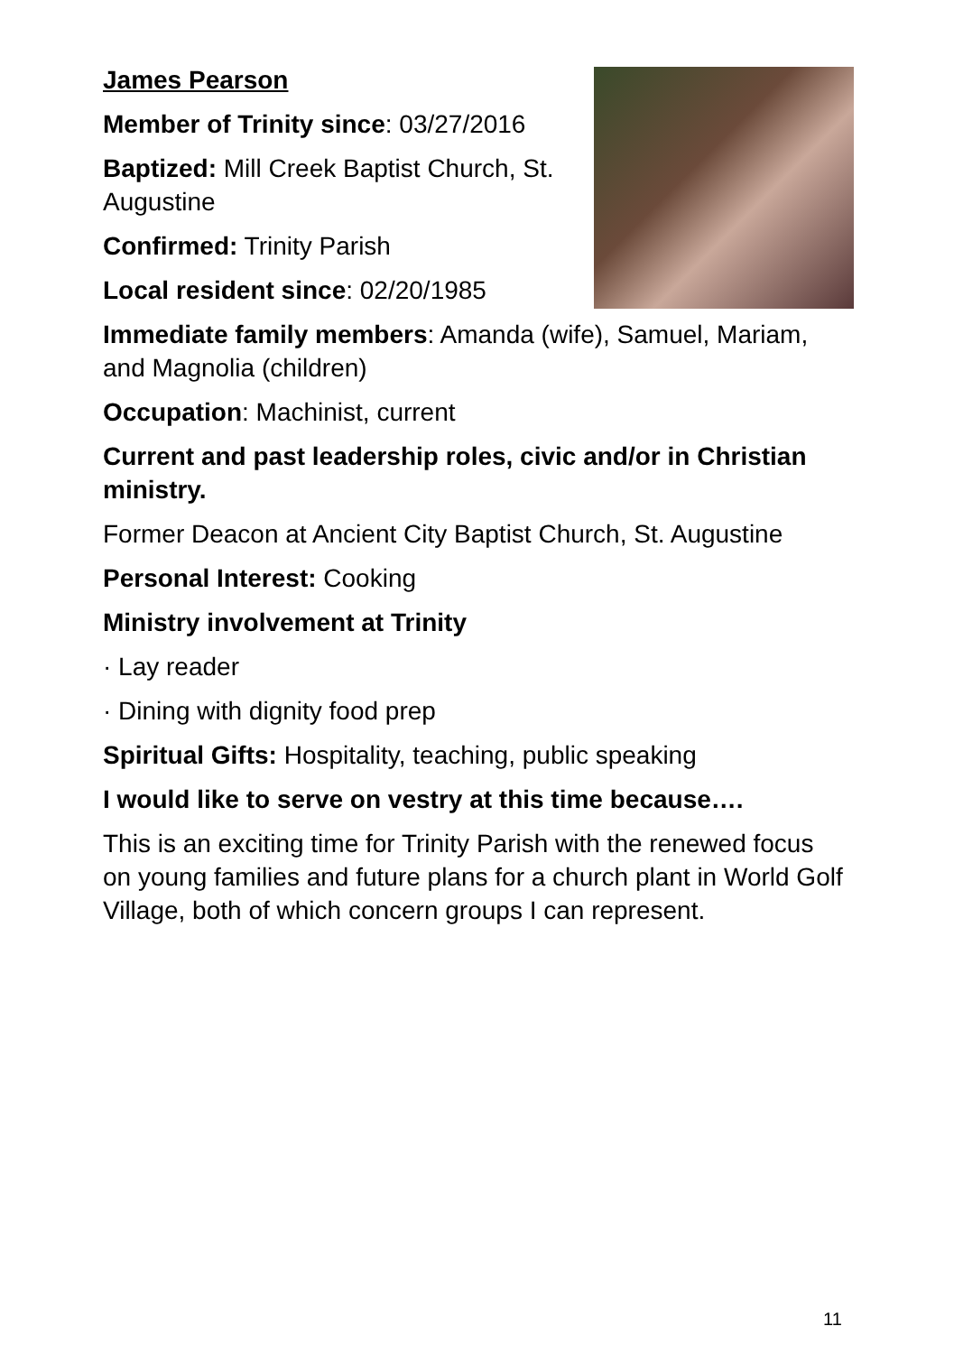James Pearson
Member of Trinity since: 03/27/2016
Baptized: Mill Creek Baptist Church, St. Augustine
Confirmed: Trinity Parish
Local resident since: 02/20/1985
Immediate family members: Amanda (wife), Samuel, Mariam, and Magnolia (children)
Occupation: Machinist, current
Current and past leadership roles, civic and/or in Christian ministry.
Former Deacon at Ancient City Baptist Church, St. Augustine
Personal Interest: Cooking
Ministry involvement at Trinity
· Lay reader
· Dining with dignity food prep
Spiritual Gifts: Hospitality, teaching, public speaking
I would like to serve on vestry at this time because….
This is an exciting time for Trinity Parish with the renewed focus on young families and future plans for a church plant in World Golf Village, both of which concern groups I can represent.
11